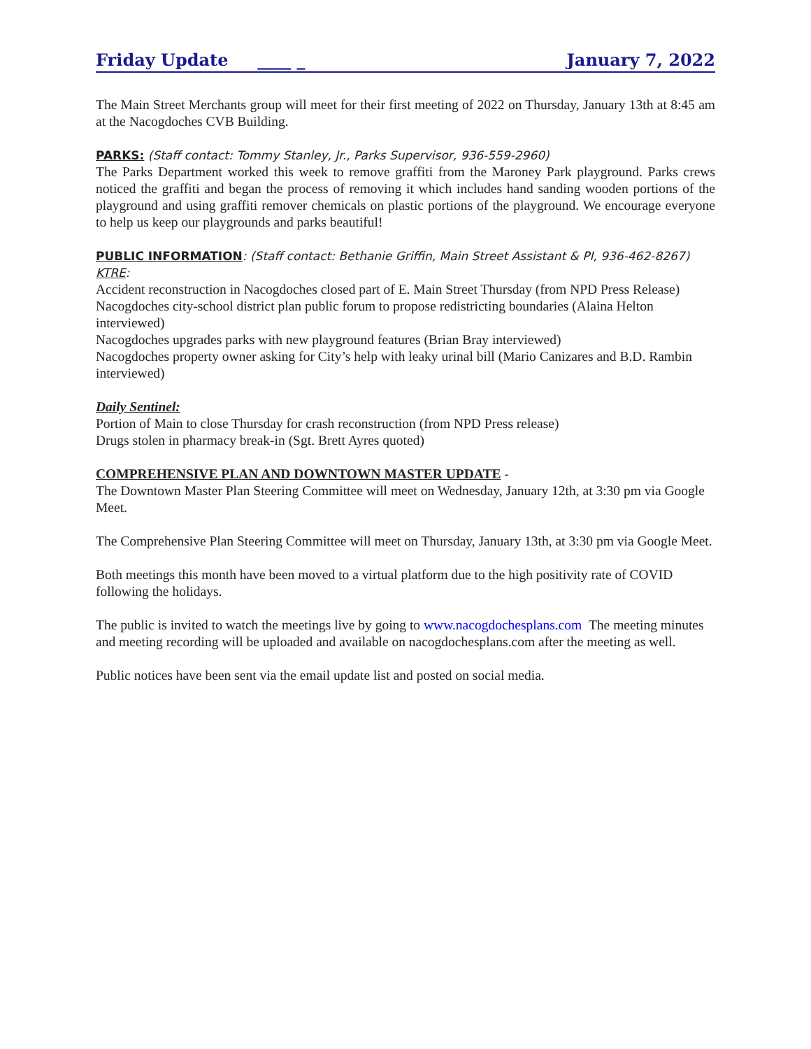Friday Update ____ _ January 7, 2022
The Main Street Merchants group will meet for their first meeting of 2022 on Thursday, January 13th at 8:45 am at the Nacogdoches CVB Building.
PARKS: (Staff contact: Tommy Stanley, Jr., Parks Supervisor, 936-559-2960)
The Parks Department worked this week to remove graffiti from the Maroney Park playground. Parks crews noticed the graffiti and began the process of removing it which includes hand sanding wooden portions of the playground and using graffiti remover chemicals on plastic portions of the playground. We encourage everyone to help us keep our playgrounds and parks beautiful!
PUBLIC INFORMATION: (Staff contact: Bethanie Griffin, Main Street Assistant & PI, 936-462-8267)
KTRE:
Accident reconstruction in Nacogdoches closed part of E. Main Street Thursday (from NPD Press Release)
Nacogdoches city-school district plan public forum to propose redistricting boundaries (Alaina Helton interviewed)
Nacogdoches upgrades parks with new playground features (Brian Bray interviewed)
Nacogdoches property owner asking for City’s help with leaky urinal bill (Mario Canizares and B.D. Rambin interviewed)
Daily Sentinel:
Portion of Main to close Thursday for crash reconstruction (from NPD Press release)
Drugs stolen in pharmacy break-in (Sgt. Brett Ayres quoted)
COMPREHENSIVE PLAN AND DOWNTOWN MASTER UPDATE -
The Downtown Master Plan Steering Committee will meet on Wednesday, January 12th, at 3:30 pm via Google Meet.
The Comprehensive Plan Steering Committee will meet on Thursday, January 13th, at 3:30 pm via Google Meet.
Both meetings this month have been moved to a virtual platform due to the high positivity rate of COVID following the holidays.
The public is invited to watch the meetings live by going to www.nacogdochesplans.com The meeting minutes and meeting recording will be uploaded and available on nacogdochesplans.com after the meeting as well.
Public notices have been sent via the email update list and posted on social media.